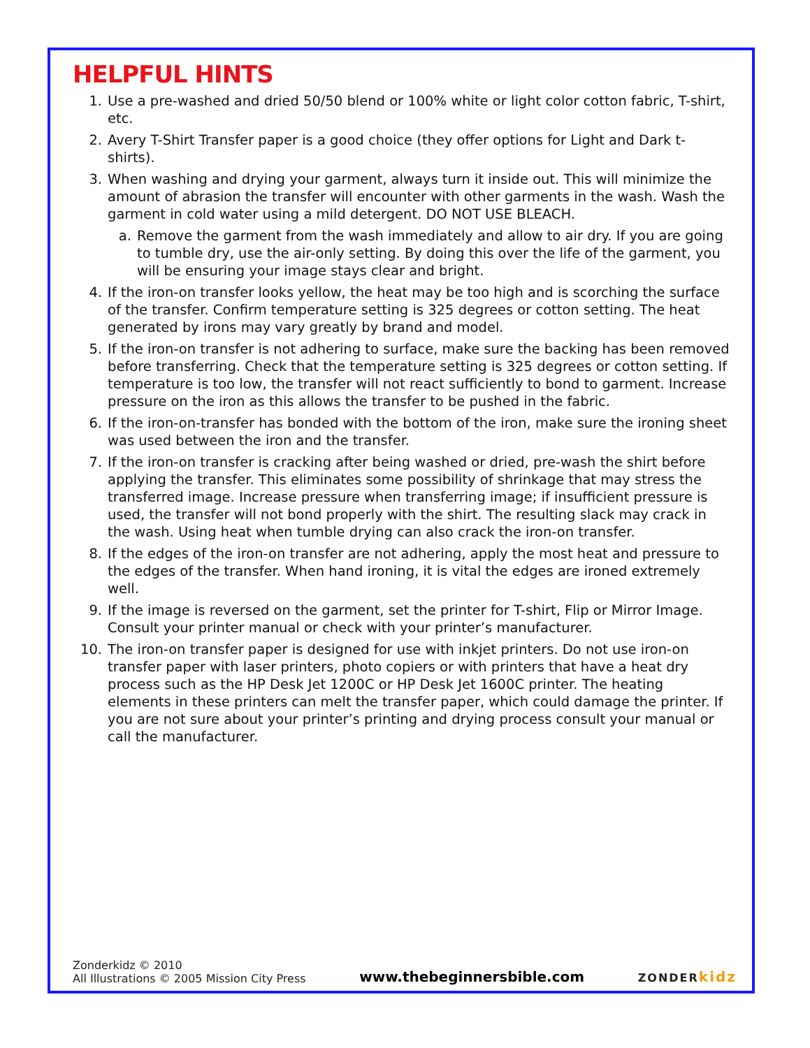HELPFUL HINTS
1. Use a pre-washed and dried 50/50 blend or 100% white or light color cotton fabric, T-shirt, etc.
2. Avery T-Shirt Transfer paper is a good choice (they offer options for Light and Dark t-shirts).
3. When washing and drying your garment, always turn it inside out. This will minimize the amount of abrasion the transfer will encounter with other garments in the wash. Wash the garment in cold water using a mild detergent. DO NOT USE BLEACH.
a. Remove the garment from the wash immediately and allow to air dry. If you are going to tumble dry, use the air-only setting. By doing this over the life of the garment, you will be ensuring your image stays clear and bright.
4. If the iron-on transfer looks yellow, the heat may be too high and is scorching the surface of the transfer. Confirm temperature setting is 325 degrees or cotton setting. The heat generated by irons may vary greatly by brand and model.
5. If the iron-on transfer is not adhering to surface, make sure the backing has been removed before transferring. Check that the temperature setting is 325 degrees or cotton setting. If temperature is too low, the transfer will not react sufficiently to bond to garment. Increase pressure on the iron as this allows the transfer to be pushed in the fabric.
6. If the iron-on-transfer has bonded with the bottom of the iron, make sure the ironing sheet was used between the iron and the transfer.
7. If the iron-on transfer is cracking after being washed or dried, pre-wash the shirt before applying the transfer. This eliminates some possibility of shrinkage that may stress the transferred image. Increase pressure when transferring image; if insufficient pressure is used, the transfer will not bond properly with the shirt. The resulting slack may crack in the wash. Using heat when tumble drying can also crack the iron-on transfer.
8. If the edges of the iron-on transfer are not adhering, apply the most heat and pressure to the edges of the transfer. When hand ironing, it is vital the edges are ironed extremely well.
9. If the image is reversed on the garment, set the printer for T-shirt, Flip or Mirror Image. Consult your printer manual or check with your printer’s manufacturer.
10. The iron-on transfer paper is designed for use with inkjet printers. Do not use iron-on transfer paper with laser printers, photo copiers or with printers that have a heat dry process such as the HP Desk Jet 1200C or HP Desk Jet 1600C printer. The heating elements in these printers can melt the transfer paper, which could damage the printer. If you are not sure about your printer’s printing and drying process consult your manual or call the manufacturer.
Zonderkidz © 2010
All Illustrations © 2005 Mission City Press
www.thebeginnersbible.com
ZONDERkidz